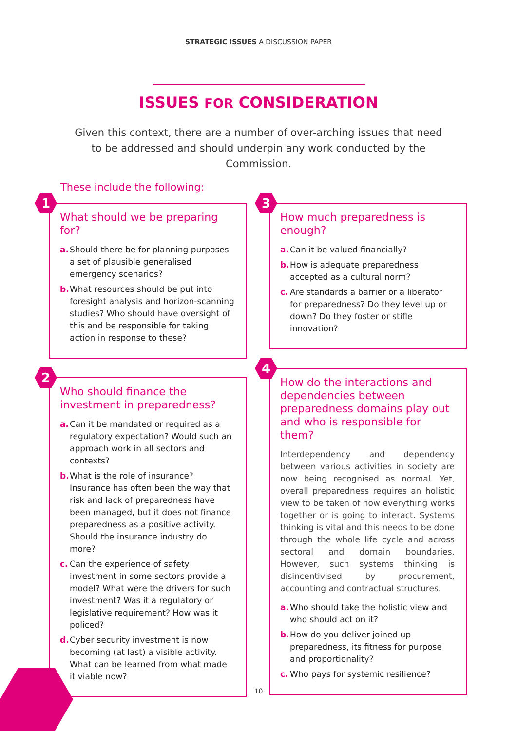STRATEGIC ISSUES A DISCUSSION PAPER
ISSUES FOR CONSIDERATION
Given this context, there are a number of over-arching issues that need to be addressed and should underpin any work conducted by the Commission.
These include the following:
1
What should we be preparing for?
a. Should there be for planning purposes a set of plausible generalised emergency scenarios?
b. What resources should be put into foresight analysis and horizon-scanning studies? Who should have oversight of this and be responsible for taking action in response to these?
2
Who should finance the investment in preparedness?
a. Can it be mandated or required as a regulatory expectation? Would such an approach work in all sectors and contexts?
b. What is the role of insurance? Insurance has often been the way that risk and lack of preparedness have been managed, but it does not finance preparedness as a positive activity. Should the insurance industry do more?
c. Can the experience of safety investment in some sectors provide a model? What were the drivers for such investment? Was it a regulatory or legislative requirement? How was it policed?
d. Cyber security investment is now becoming (at last) a visible activity. What can be learned from what made it viable now?
3
How much preparedness is enough?
a. Can it be valued financially?
b. How is adequate preparedness accepted as a cultural norm?
c. Are standards a barrier or a liberator for preparedness? Do they level up or down? Do they foster or stifle innovation?
4
How do the interactions and dependencies between preparedness domains play out and who is responsible for them?
Interdependency and dependency between various activities in society are now being recognised as normal. Yet, overall preparedness requires an holistic view to be taken of how everything works together or is going to interact. Systems thinking is vital and this needs to be done through the whole life cycle and across sectoral and domain boundaries. However, such systems thinking is disincentivised by procurement, accounting and contractual structures.
a. Who should take the holistic view and who should act on it?
b. How do you deliver joined up preparedness, its fitness for purpose and proportionality?
c. Who pays for systemic resilience?
10